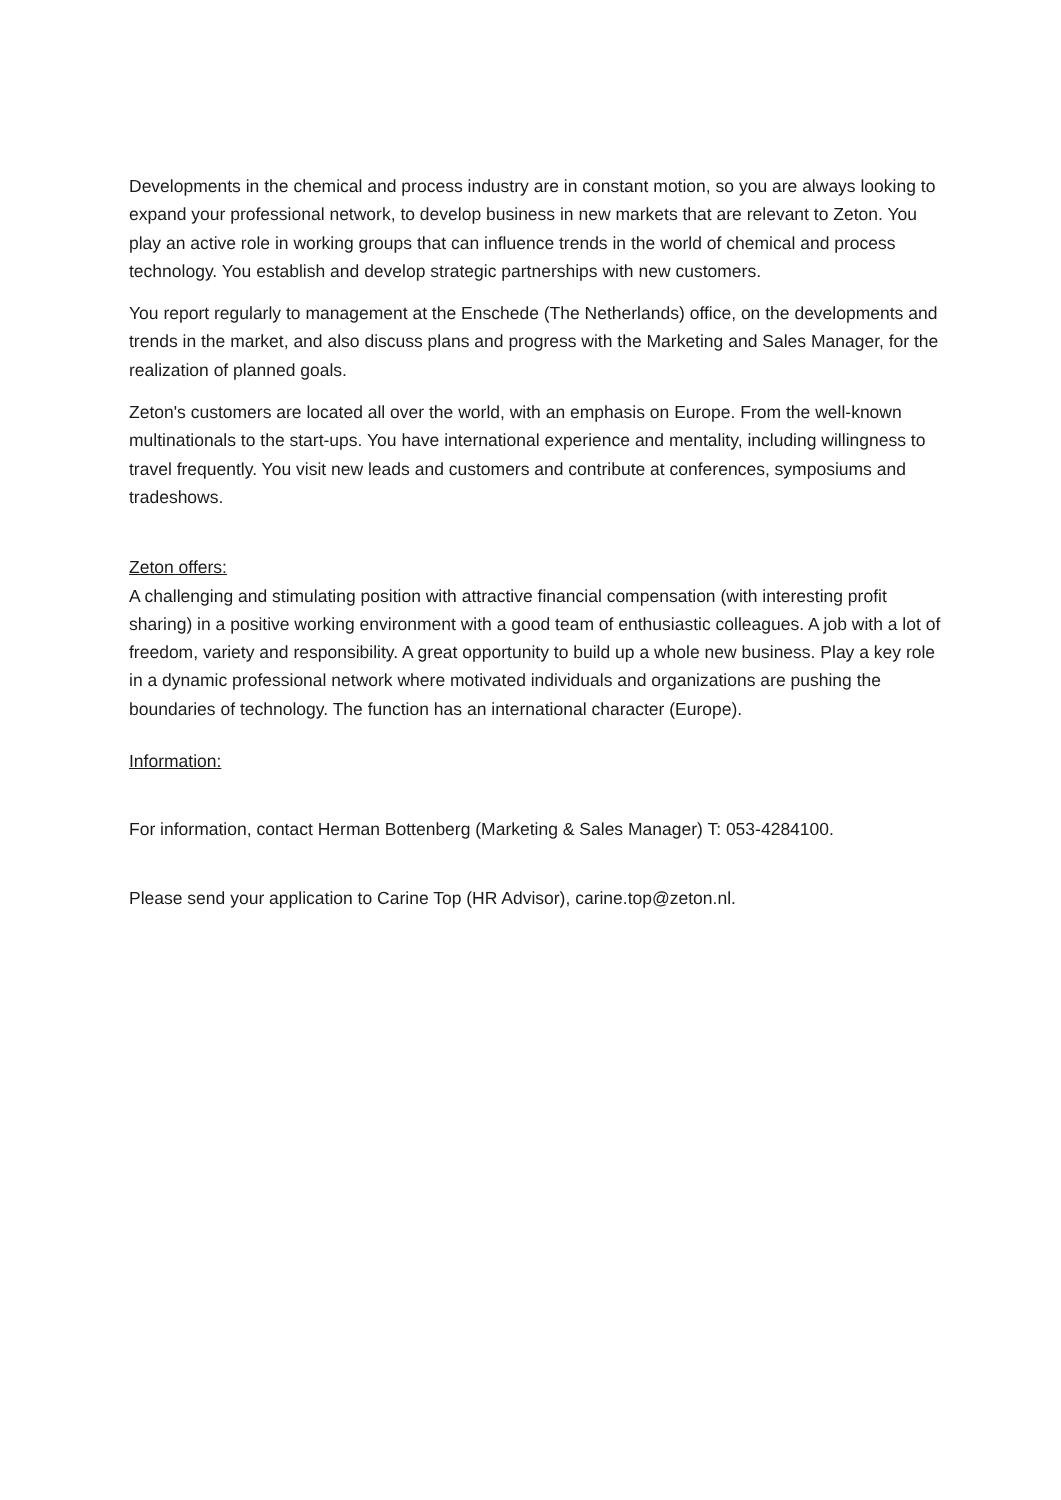Developments in the chemical and process industry are in constant motion, so you are always looking to expand your professional network, to develop business in new markets that are relevant to Zeton. You play an active role in working groups that can influence trends in the world of chemical and process technology. You establish and develop strategic partnerships with new customers.
You report regularly to management at the Enschede (The Netherlands) office, on the developments and trends in the market, and also discuss plans and progress with the Marketing and Sales Manager, for the realization of planned goals.
Zeton's customers are located all over the world, with an emphasis on Europe. From the well-known multinationals to the start-ups. You have international experience and mentality, including willingness to travel frequently. You visit new leads and customers and contribute at conferences, symposiums and tradeshows.
Zeton offers:
A challenging and stimulating position with attractive financial compensation (with interesting profit sharing) in a positive working environment with a good team of enthusiastic colleagues. A job with a lot of freedom, variety and responsibility. A great opportunity to build up a whole new business. Play a key role in a dynamic professional network where motivated individuals and organizations are pushing the boundaries of technology. The function has an international character (Europe).
Information:
For information, contact Herman Bottenberg (Marketing & Sales Manager) T: 053-4284100.
Please send your application to Carine Top (HR Advisor), carine.top@zeton.nl.